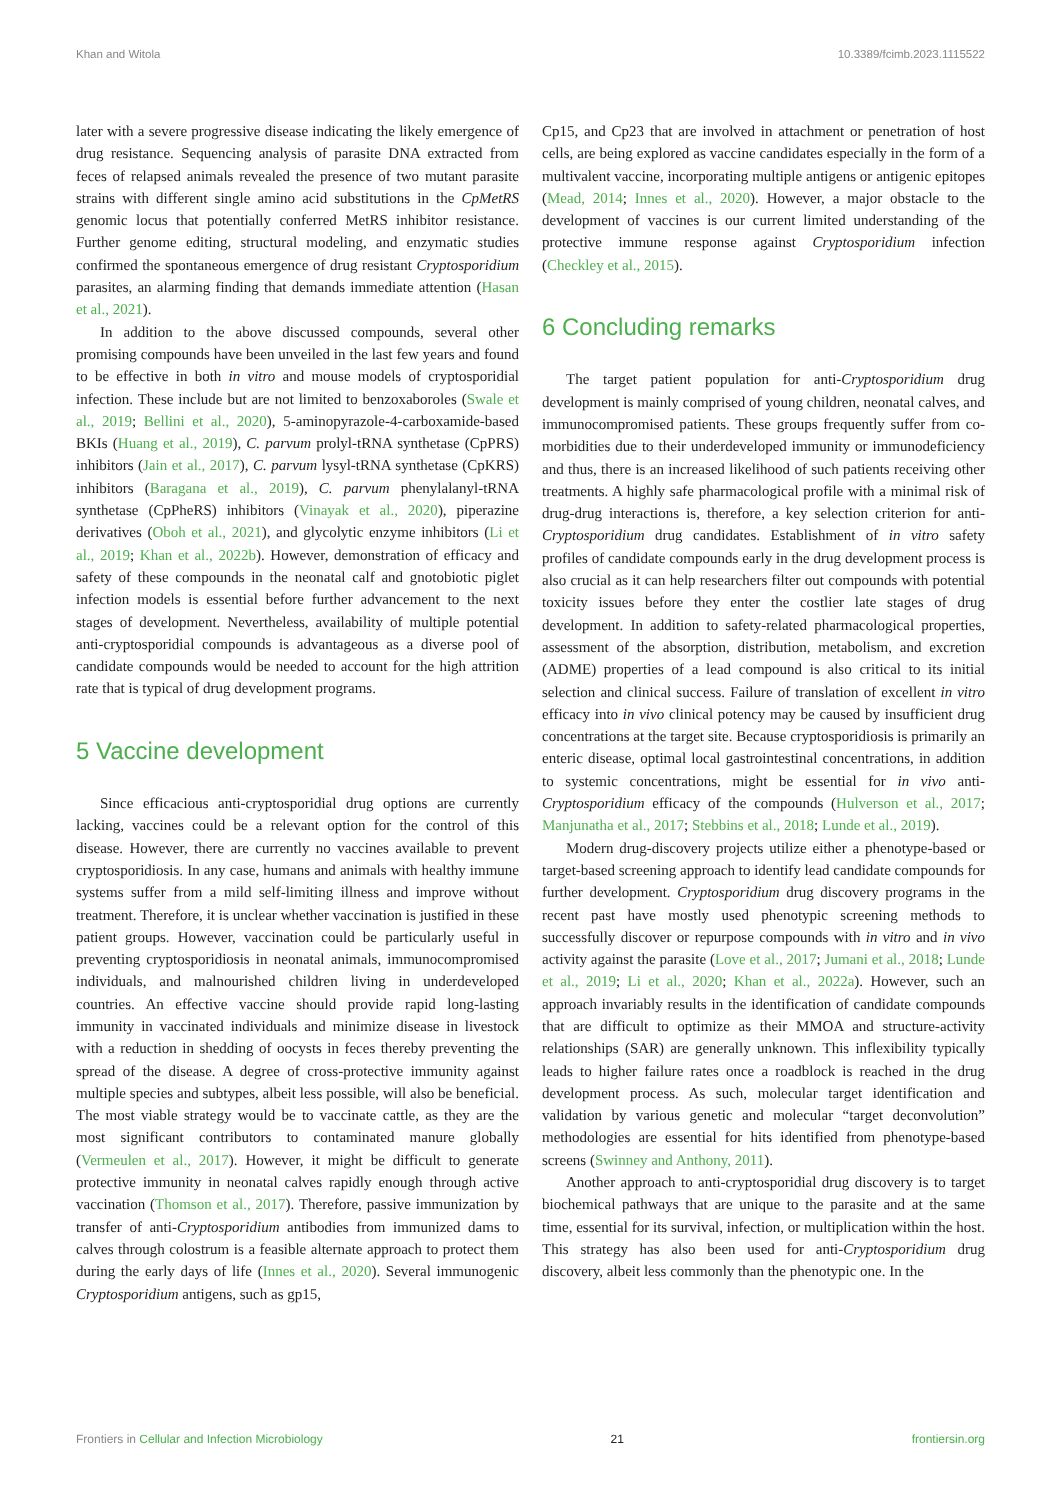Khan and Witola 10.3389/fcimb.2023.1115522
later with a severe progressive disease indicating the likely emergence of drug resistance. Sequencing analysis of parasite DNA extracted from feces of relapsed animals revealed the presence of two mutant parasite strains with different single amino acid substitutions in the CpMetRS genomic locus that potentially conferred MetRS inhibitor resistance. Further genome editing, structural modeling, and enzymatic studies confirmed the spontaneous emergence of drug resistant Cryptosporidium parasites, an alarming finding that demands immediate attention (Hasan et al., 2021).
In addition to the above discussed compounds, several other promising compounds have been unveiled in the last few years and found to be effective in both in vitro and mouse models of cryptosporidial infection. These include but are not limited to benzoxaboroles (Swale et al., 2019; Bellini et al., 2020), 5-aminopyrazole-4-carboxamide-based BKIs (Huang et al., 2019), C. parvum prolyl-tRNA synthetase (CpPRS) inhibitors (Jain et al., 2017), C. parvum lysyl-tRNA synthetase (CpKRS) inhibitors (Baragana et al., 2019), C. parvum phenylalanyl-tRNA synthetase (CpPheRS) inhibitors (Vinayak et al., 2020), piperazine derivatives (Oboh et al., 2021), and glycolytic enzyme inhibitors (Li et al., 2019; Khan et al., 2022b). However, demonstration of efficacy and safety of these compounds in the neonatal calf and gnotobiotic piglet infection models is essential before further advancement to the next stages of development. Nevertheless, availability of multiple potential anti-cryptosporidial compounds is advantageous as a diverse pool of candidate compounds would be needed to account for the high attrition rate that is typical of drug development programs.
5 Vaccine development
Since efficacious anti-cryptosporidial drug options are currently lacking, vaccines could be a relevant option for the control of this disease. However, there are currently no vaccines available to prevent cryptosporidiosis. In any case, humans and animals with healthy immune systems suffer from a mild self-limiting illness and improve without treatment. Therefore, it is unclear whether vaccination is justified in these patient groups. However, vaccination could be particularly useful in preventing cryptosporidiosis in neonatal animals, immunocompromised individuals, and malnourished children living in underdeveloped countries. An effective vaccine should provide rapid long-lasting immunity in vaccinated individuals and minimize disease in livestock with a reduction in shedding of oocysts in feces thereby preventing the spread of the disease. A degree of cross-protective immunity against multiple species and subtypes, albeit less possible, will also be beneficial. The most viable strategy would be to vaccinate cattle, as they are the most significant contributors to contaminated manure globally (Vermeulen et al., 2017). However, it might be difficult to generate protective immunity in neonatal calves rapidly enough through active vaccination (Thomson et al., 2017). Therefore, passive immunization by transfer of anti-Cryptosporidium antibodies from immunized dams to calves through colostrum is a feasible alternate approach to protect them during the early days of life (Innes et al., 2020). Several immunogenic Cryptosporidium antigens, such as gp15,
Cp15, and Cp23 that are involved in attachment or penetration of host cells, are being explored as vaccine candidates especially in the form of a multivalent vaccine, incorporating multiple antigens or antigenic epitopes (Mead, 2014; Innes et al., 2020). However, a major obstacle to the development of vaccines is our current limited understanding of the protective immune response against Cryptosporidium infection (Checkley et al., 2015).
6 Concluding remarks
The target patient population for anti-Cryptosporidium drug development is mainly comprised of young children, neonatal calves, and immunocompromised patients. These groups frequently suffer from co-morbidities due to their underdeveloped immunity or immunodeficiency and thus, there is an increased likelihood of such patients receiving other treatments. A highly safe pharmacological profile with a minimal risk of drug-drug interactions is, therefore, a key selection criterion for anti-Cryptosporidium drug candidates. Establishment of in vitro safety profiles of candidate compounds early in the drug development process is also crucial as it can help researchers filter out compounds with potential toxicity issues before they enter the costlier late stages of drug development. In addition to safety-related pharmacological properties, assessment of the absorption, distribution, metabolism, and excretion (ADME) properties of a lead compound is also critical to its initial selection and clinical success. Failure of translation of excellent in vitro efficacy into in vivo clinical potency may be caused by insufficient drug concentrations at the target site. Because cryptosporidiosis is primarily an enteric disease, optimal local gastrointestinal concentrations, in addition to systemic concentrations, might be essential for in vivo anti-Cryptosporidium efficacy of the compounds (Hulverson et al., 2017; Manjunatha et al., 2017; Stebbins et al., 2018; Lunde et al., 2019).
Modern drug-discovery projects utilize either a phenotype-based or target-based screening approach to identify lead candidate compounds for further development. Cryptosporidium drug discovery programs in the recent past have mostly used phenotypic screening methods to successfully discover or repurpose compounds with in vitro and in vivo activity against the parasite (Love et al., 2017; Jumani et al., 2018; Lunde et al., 2019; Li et al., 2020; Khan et al., 2022a). However, such an approach invariably results in the identification of candidate compounds that are difficult to optimize as their MMOA and structure-activity relationships (SAR) are generally unknown. This inflexibility typically leads to higher failure rates once a roadblock is reached in the drug development process. As such, molecular target identification and validation by various genetic and molecular “target deconvolution” methodologies are essential for hits identified from phenotype-based screens (Swinney and Anthony, 2011).
Another approach to anti-cryptosporidial drug discovery is to target biochemical pathways that are unique to the parasite and at the same time, essential for its survival, infection, or multiplication within the host. This strategy has also been used for anti-Cryptosporidium drug discovery, albeit less commonly than the phenotypic one. In the
Frontiers in Cellular and Infection Microbiology 21 frontiersin.org